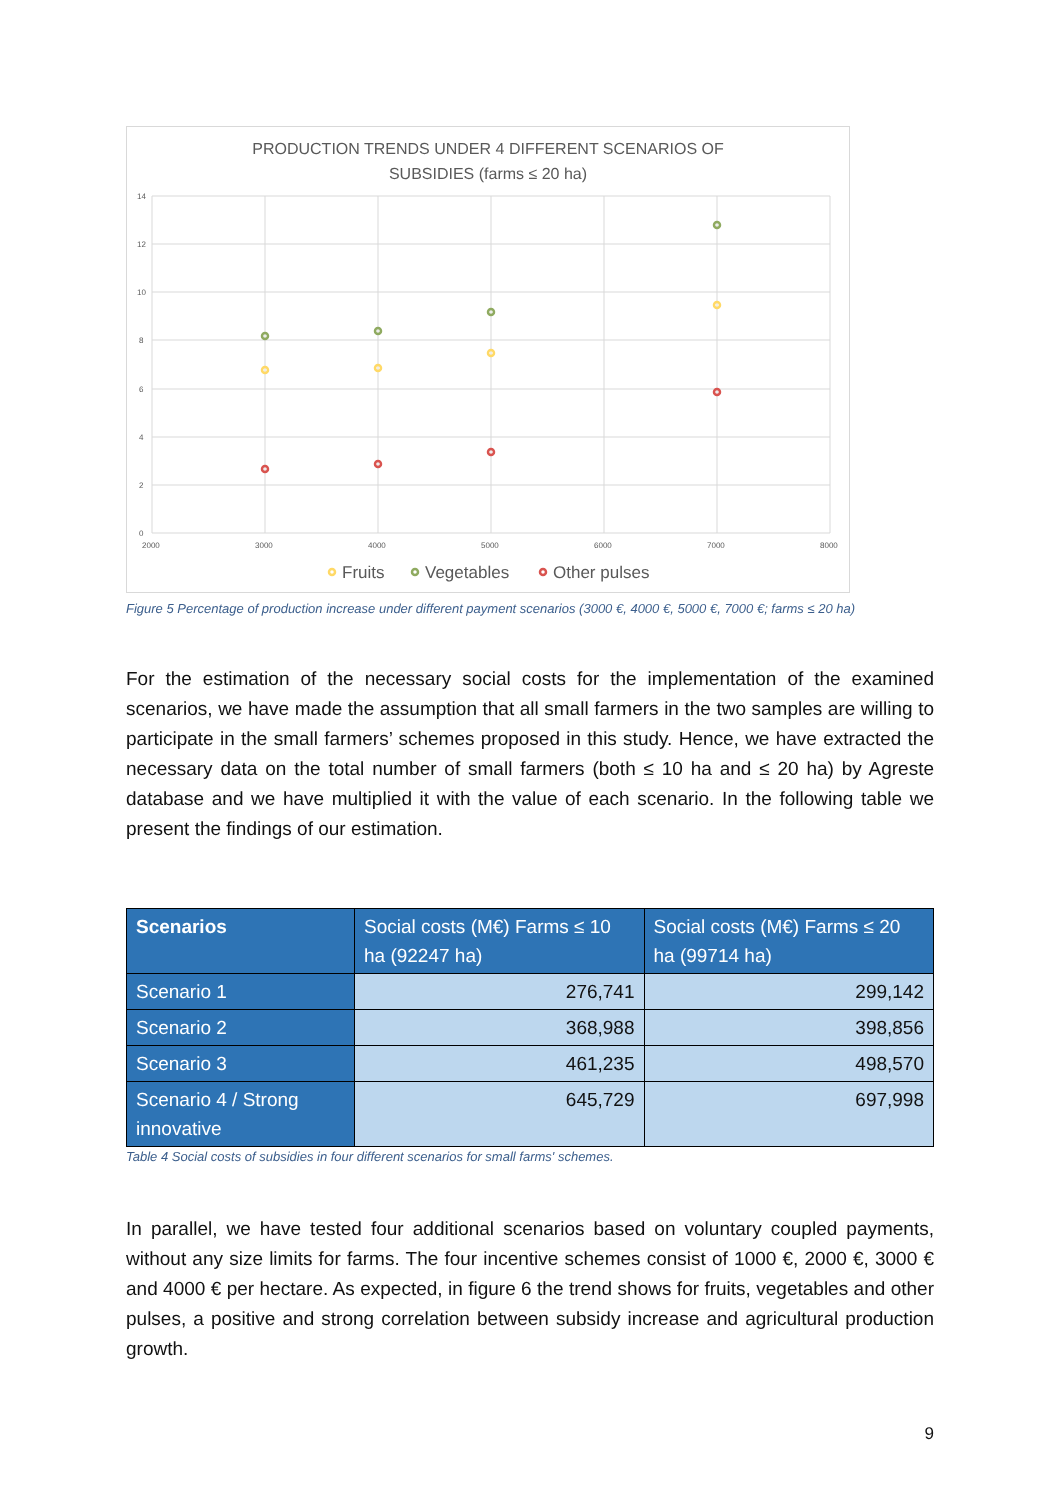PRODUCTION TRENDS UNDER 4 DIFFERENT SCENARIOS OF
SUBSIDIES (farms ≤ 20 ha)
14
12
10
8
6
4
2
0
2000
3000
4000
5000
6000
7000
8000
Fruits
Vegetables
Other pulses
Figure 5 Percentage of production increase under different payment scenarios (3000 €, 4000 €, 5000 €, 7000 €; farms ≤ 20 ha)
For the estimation of the necessary social costs for the implementation of the examined scenarios, we have made the assumption that all small farmers in the two samples are willing to participate in the small farmers’ schemes proposed in this study. Hence, we have extracted the necessary data on the total number of small farmers (both ≤ 10 ha and ≤ 20 ha) by Agreste database and we have multiplied it with the value of each scenario. In the following table we present the findings of our estimation.
| Scenarios | Social costs (M€) Farms ≤ 10 ha (92247 ha) | Social costs (M€) Farms ≤ 20 ha (99714 ha) |
| --- | --- | --- |
| Scenario 1 | 276,741 | 299,142 |
| Scenario 2 | 368,988 | 398,856 |
| Scenario 3 | 461,235 | 498,570 |
| Scenario 4 / Strong innovative | 645,729 | 697,998 |
Table 4 Social costs of subsidies in four different scenarios for small farms' schemes.
In parallel, we have tested four additional scenarios based on voluntary coupled payments, without any size limits for farms. The four incentive schemes consist of 1000 €, 2000 €, 3000 € and 4000 € per hectare. As expected, in figure 6 the trend shows for fruits, vegetables and other pulses, a positive and strong correlation between subsidy increase and agricultural production growth.
9